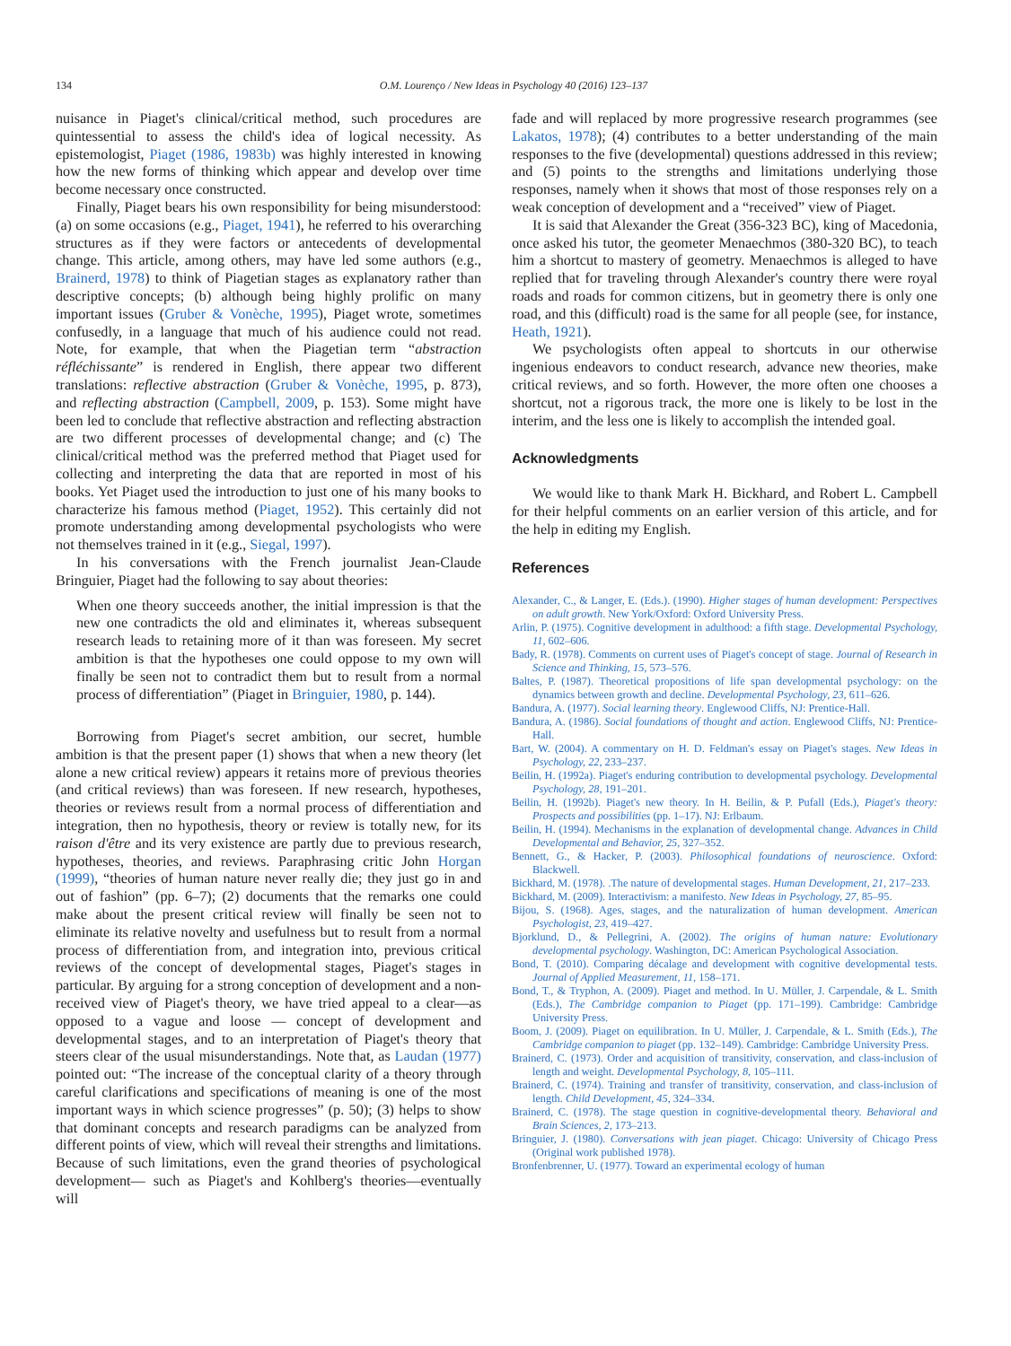134 O.M. Lourenço / New Ideas in Psychology 40 (2016) 123–137
nuisance in Piaget's clinical/critical method, such procedures are quintessential to assess the child's idea of logical necessity. As epistemologist, Piaget (1986, 1983b) was highly interested in knowing how the new forms of thinking which appear and develop over time become necessary once constructed.
Finally, Piaget bears his own responsibility for being misunderstood: (a) on some occasions (e.g., Piaget, 1941), he referred to his overarching structures as if they were factors or antecedents of developmental change. This article, among others, may have led some authors (e.g., Brainerd, 1978) to think of Piagetian stages as explanatory rather than descriptive concepts; (b) although being highly prolific on many important issues (Gruber & Vonèche, 1995), Piaget wrote, sometimes confusedly, in a language that much of his audience could not read. Note, for example, that when the Piagetian term “abstraction réfléchissante” is rendered in English, there appear two different translations: reflective abstraction (Gruber & Vonèche, 1995, p. 873), and reflecting abstraction (Campbell, 2009, p. 153). Some might have been led to conclude that reflective abstraction and reflecting abstraction are two different processes of developmental change; and (c) The clinical/critical method was the preferred method that Piaget used for collecting and interpreting the data that are reported in most of his books. Yet Piaget used the introduction to just one of his many books to characterize his famous method (Piaget, 1952). This certainly did not promote understanding among developmental psychologists who were not themselves trained in it (e.g., Siegal, 1997).
In his conversations with the French journalist Jean-Claude Bringuier, Piaget had the following to say about theories:
When one theory succeeds another, the initial impression is that the new one contradicts the old and eliminates it, whereas subsequent research leads to retaining more of it than was foreseen. My secret ambition is that the hypotheses one could oppose to my own will finally be seen not to contradict them but to result from a normal process of differentiation” (Piaget in Bringuier, 1980, p. 144).
Borrowing from Piaget's secret ambition, our secret, humble ambition is that the present paper (1) shows that when a new theory (let alone a new critical review) appears it retains more of previous theories (and critical reviews) than was foreseen. If new research, hypotheses, theories or reviews result from a normal process of differentiation and integration, then no hypothesis, theory or review is totally new, for its raison d'être and its very existence are partly due to previous research, hypotheses, theories, and reviews. Paraphrasing critic John Horgan (1999), “theories of human nature never really die; they just go in and out of fashion” (pp. 6–7); (2) documents that the remarks one could make about the present critical review will finally be seen not to eliminate its relative novelty and usefulness but to result from a normal process of differentiation from, and integration into, previous critical reviews of the concept of developmental stages, Piaget's stages in particular. By arguing for a strong conception of development and a non-received view of Piaget's theory, we have tried appeal to a clear—as opposed to a vague and loose — concept of development and developmental stages, and to an interpretation of Piaget's theory that steers clear of the usual misunderstandings. Note that, as Laudan (1977) pointed out: “The increase of the conceptual clarity of a theory through careful clarifications and specifications of meaning is one of the most important ways in which science progresses” (p. 50); (3) helps to show that dominant concepts and research paradigms can be analyzed from different points of view, which will reveal their strengths and limitations. Because of such limitations, even the grand theories of psychological development— such as Piaget's and Kohlberg's theories—eventually will
fade and will replaced by more progressive research programmes (see Lakatos, 1978); (4) contributes to a better understanding of the main responses to the five (developmental) questions addressed in this review; and (5) points to the strengths and limitations underlying those responses, namely when it shows that most of those responses rely on a weak conception of development and a “received” view of Piaget.
It is said that Alexander the Great (356-323 BC), king of Macedonia, once asked his tutor, the geometer Menaechmos (380-320 BC), to teach him a shortcut to mastery of geometry. Menaechmos is alleged to have replied that for traveling through Alexander's country there were royal roads and roads for common citizens, but in geometry there is only one road, and this (difficult) road is the same for all people (see, for instance, Heath, 1921).
We psychologists often appeal to shortcuts in our otherwise ingenious endeavors to conduct research, advance new theories, make critical reviews, and so forth. However, the more often one chooses a shortcut, not a rigorous track, the more one is likely to be lost in the interim, and the less one is likely to accomplish the intended goal.
Acknowledgments
We would like to thank Mark H. Bickhard, and Robert L. Campbell for their helpful comments on an earlier version of this article, and for the help in editing my English.
References
Alexander, C., & Langer, E. (Eds.). (1990). Higher stages of human development: Perspectives on adult growth. New York/Oxford: Oxford University Press.
Arlin, P. (1975). Cognitive development in adulthood: a fifth stage. Developmental Psychology, 11, 602–606.
Bady, R. (1978). Comments on current uses of Piaget's concept of stage. Journal of Research in Science and Thinking, 15, 573–576.
Baltes, P. (1987). Theoretical propositions of life span developmental psychology: on the dynamics between growth and decline. Developmental Psychology, 23, 611–626.
Bandura, A. (1977). Social learning theory. Englewood Cliffs, NJ: Prentice-Hall.
Bandura, A. (1986). Social foundations of thought and action. Englewood Cliffs, NJ: Prentice-Hall.
Bart, W. (2004). A commentary on H. D. Feldman's essay on Piaget's stages. New Ideas in Psychology, 22, 233–237.
Beilin, H. (1992a). Piaget's enduring contribution to developmental psychology. Developmental Psychology, 28, 191–201.
Beilin, H. (1992b). Piaget's new theory. In H. Beilin, & P. Pufall (Eds.), Piaget's theory: Prospects and possibilities (pp. 1–17). NJ: Erlbaum.
Beilin, H. (1994). Mechanisms in the explanation of developmental change. Advances in Child Developmental and Behavior, 25, 327–352.
Bennett, G., & Hacker, P. (2003). Philosophical foundations of neuroscience. Oxford: Blackwell.
Bickhard, M. (1978). .The nature of developmental stages. Human Development, 21, 217–233.
Bickhard, M. (2009). Interactivism: a manifesto. New Ideas in Psychology, 27, 85–95.
Bijou, S. (1968). Ages, stages, and the naturalization of human development. American Psychologist, 23, 419–427.
Bjorklund, D., & Pellegrini, A. (2002). The origins of human nature: Evolutionary developmental psychology. Washington, DC: American Psychological Association.
Bond, T. (2010). Comparing décalage and development with cognitive developmental tests. Journal of Applied Measurement, 11, 158–171.
Bond, T., & Tryphon, A. (2009). Piaget and method. In U. Müller, J. Carpendale, & L. Smith (Eds.), The Cambridge companion to Piaget (pp. 171–199). Cambridge: Cambridge University Press.
Boom, J. (2009). Piaget on equilibration. In U. Müller, J. Carpendale, & L. Smith (Eds.), The Cambridge companion to piaget (pp. 132–149). Cambridge: Cambridge University Press.
Brainerd, C. (1973). Order and acquisition of transitivity, conservation, and class-inclusion of length and weight. Developmental Psychology, 8, 105–111.
Brainerd, C. (1974). Training and transfer of transitivity, conservation, and class-inclusion of length. Child Development, 45, 324–334.
Brainerd, C. (1978). The stage question in cognitive-developmental theory. Behavioral and Brain Sciences, 2, 173–213.
Bringuier, J. (1980). Conversations with jean piaget. Chicago: University of Chicago Press (Original work published 1978).
Bronfenbrenner, U. (1977). Toward an experimental ecology of human